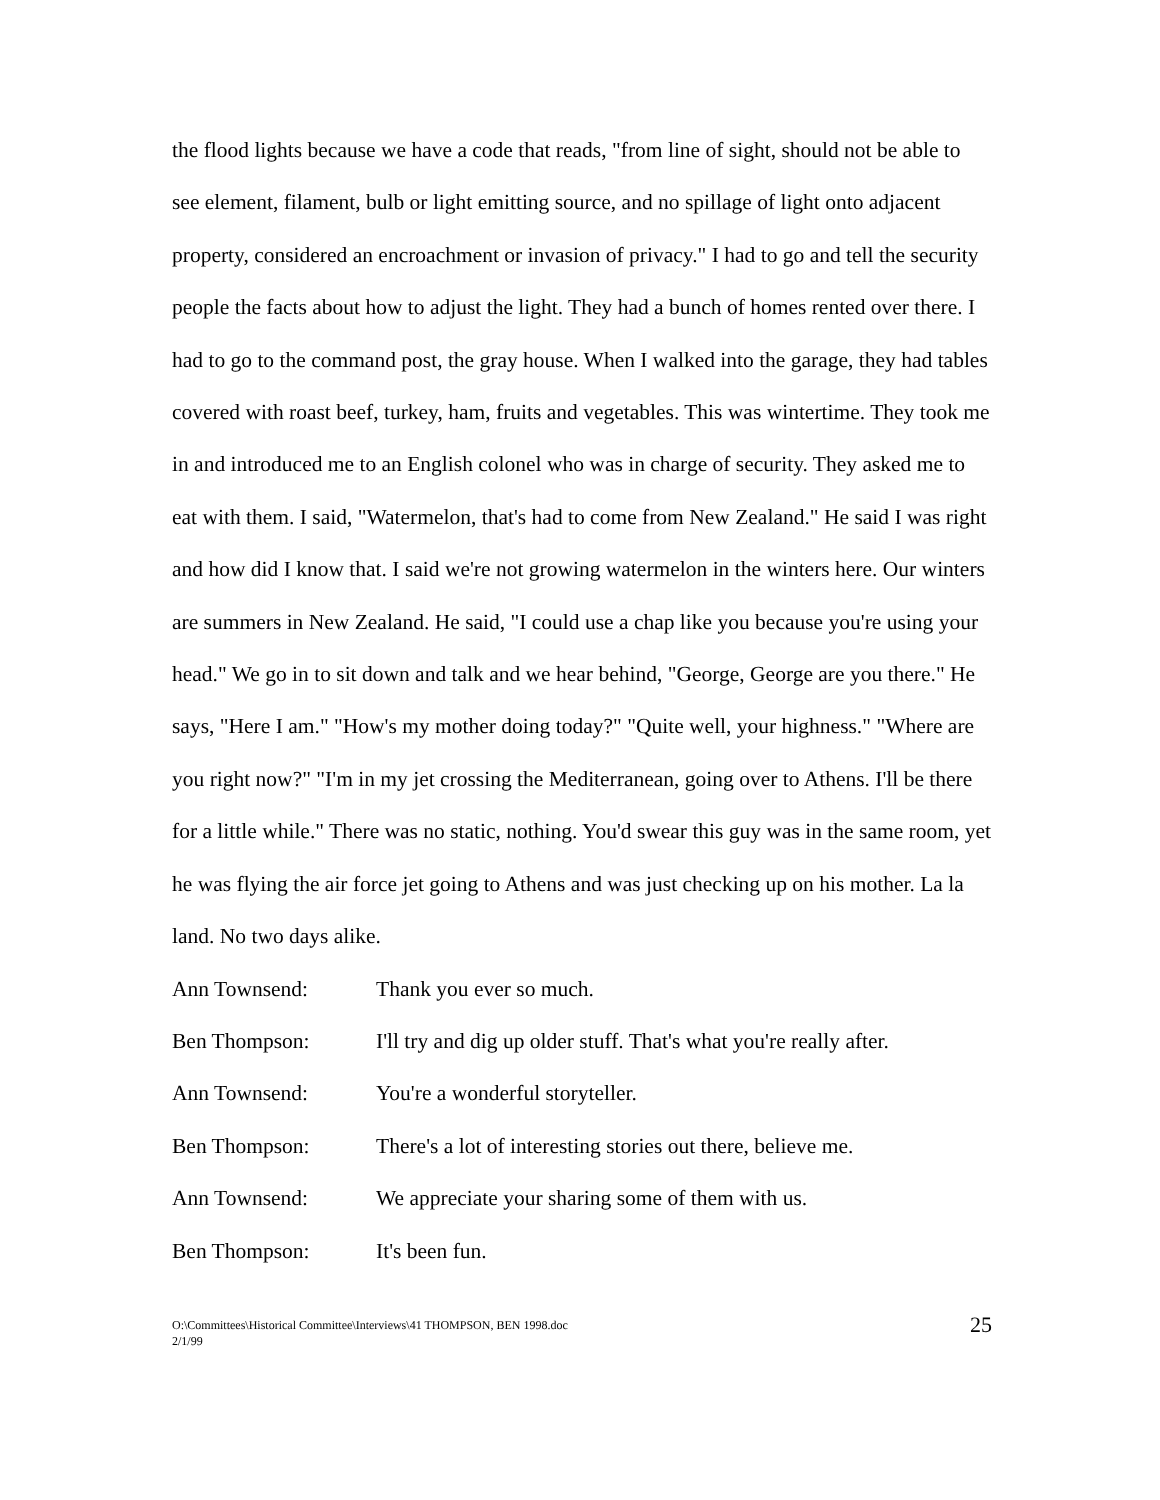the flood lights because we have a code that reads, "from line of sight, should not be able to see element, filament, bulb or light emitting source, and no spillage of light onto adjacent property, considered an encroachment or invasion of privacy." I had to go and tell the security people the facts about how to adjust the light. They had a bunch of homes rented over there. I had to go to the command post, the gray house. When I walked into the garage, they had tables covered with roast beef, turkey, ham, fruits and vegetables. This was wintertime. They took me in and introduced me to an English colonel who was in charge of security. They asked me to eat with them. I said, "Watermelon, that's had to come from New Zealand." He said I was right and how did I know that. I said we're not growing watermelon in the winters here. Our winters are summers in New Zealand. He said, "I could use a chap like you because you're using your head." We go in to sit down and talk and we hear behind, "George, George are you there." He says, "Here I am." "How's my mother doing today?" "Quite well, your highness." "Where are you right now?" "I'm in my jet crossing the Mediterranean, going over to Athens. I'll be there for a little while." There was no static, nothing. You'd swear this guy was in the same room, yet he was flying the air force jet going to Athens and was just checking up on his mother. La la land. No two days alike.
Ann Townsend: Thank you ever so much.
Ben Thompson: I'll try and dig up older stuff. That's what you're really after.
Ann Townsend: You're a wonderful storyteller.
Ben Thompson: There's a lot of interesting stories out there, believe me.
Ann Townsend: We appreciate your sharing some of them with us.
Ben Thompson: It's been fun.
O:\Committees\Historical Committee\Interviews\41 THOMPSON, BEN 1998.doc
2/1/99
25